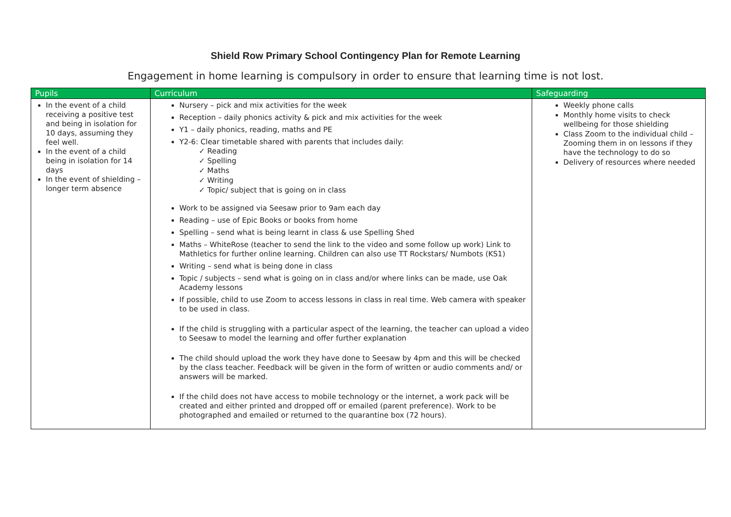Shield Row Primary School Contingency Plan for Remote Learning
Engagement in home learning is compulsory in order to ensure that learning time is not lost.
| Pupils | Curriculum | Safeguarding |
| --- | --- | --- |
| In the event of a child receiving a positive test and being in isolation for 10 days, assuming they feel well. In the event of a child being in isolation for 14 days In the event of shielding – longer term absence | Nursery – pick and mix activities for the week Reception – daily phonics activity & pick and mix activities for the week Y1 – daily phonics, reading, maths and PE Y2-6: Clear timetable shared with parents that includes daily: ✓ Reading ✓ Spelling ✓ Maths ✓ Writing ✓ Topic/ subject that is going on in class Work to be assigned via Seesaw prior to 9am each day Reading – use of Epic Books or books from home Spelling – send what is being learnt in class & use Spelling Shed Maths – WhiteRose (teacher to send the link to the video and some follow up work) Link to Mathletics for further online learning. Children can also use TT Rockstars/ Numbots (KS1) Writing – send what is being done in class Topic / subjects – send what is going on in class and/or where links can be made, use Oak Academy lessons If possible, child to use Zoom to access lessons in class in real time. Web camera with speaker to be used in class. If the child is struggling with a particular aspect of the learning, the teacher can upload a video to Seesaw to model the learning and offer further explanation The child should upload the work they have done to Seesaw by 4pm and this will be checked by the class teacher. Feedback will be given in the form of written or audio comments and/ or answers will be marked. If the child does not have access to mobile technology or the internet, a work pack will be created and either printed and dropped off or emailed (parent preference). Work to be photographed and emailed or returned to the quarantine box (72 hours). | Weekly phone calls Monthly home visits to check wellbeing for those shielding Class Zoom to the individual child – Zooming them in on lessons if they have the technology to do so Delivery of resources where needed |